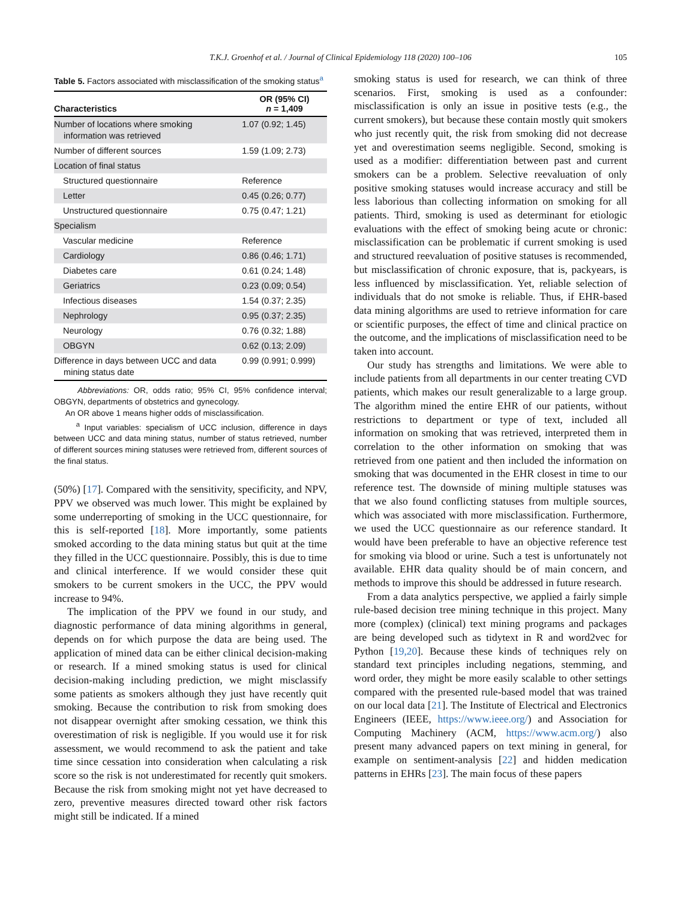T.K.J. Groenhof et al. / Journal of Clinical Epidemiology 118 (2020) 100–106 105
Table 5. Factors associated with misclassification of the smoking status<sup>a</sup>
| Characteristics | OR (95% CI) n = 1,409 |
| --- | --- |
| Number of locations where smoking information was retrieved | 1.07 (0.92; 1.45) |
| Number of different sources | 1.59 (1.09; 2.73) |
| Location of final status | |
| Structured questionnaire | Reference |
| Letter | 0.45 (0.26; 0.77) |
| Unstructured questionnaire | 0.75 (0.47; 1.21) |
| Specialism | |
| Vascular medicine | Reference |
| Cardiology | 0.86 (0.46; 1.71) |
| Diabetes care | 0.61 (0.24; 1.48) |
| Geriatrics | 0.23 (0.09; 0.54) |
| Infectious diseases | 1.54 (0.37; 2.35) |
| Nephrology | 0.95 (0.37; 2.35) |
| Neurology | 0.76 (0.32; 1.88) |
| OBGYN | 0.62 (0.13; 2.09) |
| Difference in days between UCC and data mining status date | 0.99 (0.991; 0.999) |
Abbreviations: OR, odds ratio; 95% CI, 95% confidence interval; OBGYN, departments of obstetrics and gynecology.
An OR above 1 means higher odds of misclassification.
<sup>a</sup> Input variables: specialism of UCC inclusion, difference in days between UCC and data mining status, number of status retrieved, number of different sources mining statuses were retrieved from, different sources of the final status.
(50%) [17]. Compared with the sensitivity, specificity, and NPV, PPV we observed was much lower. This might be explained by some underreporting of smoking in the UCC questionnaire, for this is self-reported [18]. More importantly, some patients smoked according to the data mining status but quit at the time they filled in the UCC questionnaire. Possibly, this is due to time and clinical interference. If we would consider these quit smokers to be current smokers in the UCC, the PPV would increase to 94%.
The implication of the PPV we found in our study, and diagnostic performance of data mining algorithms in general, depends on for which purpose the data are being used. The application of mined data can be either clinical decision-making or research. If a mined smoking status is used for clinical decision-making including prediction, we might misclassify some patients as smokers although they just have recently quit smoking. Because the contribution to risk from smoking does not disappear overnight after smoking cessation, we think this overestimation of risk is negligible. If you would use it for risk assessment, we would recommend to ask the patient and take time since cessation into consideration when calculating a risk score so the risk is not underestimated for recently quit smokers. Because the risk from smoking might not yet have decreased to zero, preventive measures directed toward other risk factors might still be indicated. If a mined
smoking status is used for research, we can think of three scenarios. First, smoking is used as a confounder: misclassification is only an issue in positive tests (e.g., the current smokers), but because these contain mostly quit smokers who just recently quit, the risk from smoking did not decrease yet and overestimation seems negligible. Second, smoking is used as a modifier: differentiation between past and current smokers can be a problem. Selective reevaluation of only positive smoking statuses would increase accuracy and still be less laborious than collecting information on smoking for all patients. Third, smoking is used as determinant for etiologic evaluations with the effect of smoking being acute or chronic: misclassification can be problematic if current smoking is used and structured reevaluation of positive statuses is recommended, but misclassification of chronic exposure, that is, packyears, is less influenced by misclassification. Yet, reliable selection of individuals that do not smoke is reliable. Thus, if EHR-based data mining algorithms are used to retrieve information for care or scientific purposes, the effect of time and clinical practice on the outcome, and the implications of misclassification need to be taken into account.
Our study has strengths and limitations. We were able to include patients from all departments in our center treating CVD patients, which makes our result generalizable to a large group. The algorithm mined the entire EHR of our patients, without restrictions to department or type of text, included all information on smoking that was retrieved, interpreted them in correlation to the other information on smoking that was retrieved from one patient and then included the information on smoking that was documented in the EHR closest in time to our reference test. The downside of mining multiple statuses was that we also found conflicting statuses from multiple sources, which was associated with more misclassification. Furthermore, we used the UCC questionnaire as our reference standard. It would have been preferable to have an objective reference test for smoking via blood or urine. Such a test is unfortunately not available. EHR data quality should be of main concern, and methods to improve this should be addressed in future research.
From a data analytics perspective, we applied a fairly simple rule-based decision tree mining technique in this project. Many more (complex) (clinical) text mining programs and packages are being developed such as tidytext in R and word2vec for Python [19,20]. Because these kinds of techniques rely on standard text principles including negations, stemming, and word order, they might be more easily scalable to other settings compared with the presented rule-based model that was trained on our local data [21]. The Institute of Electrical and Electronics Engineers (IEEE, https://www.ieee.org/) and Association for Computing Machinery (ACM, https://www.acm.org/) also present many advanced papers on text mining in general, for example on sentiment-analysis [22] and hidden medication patterns in EHRs [23]. The main focus of these papers